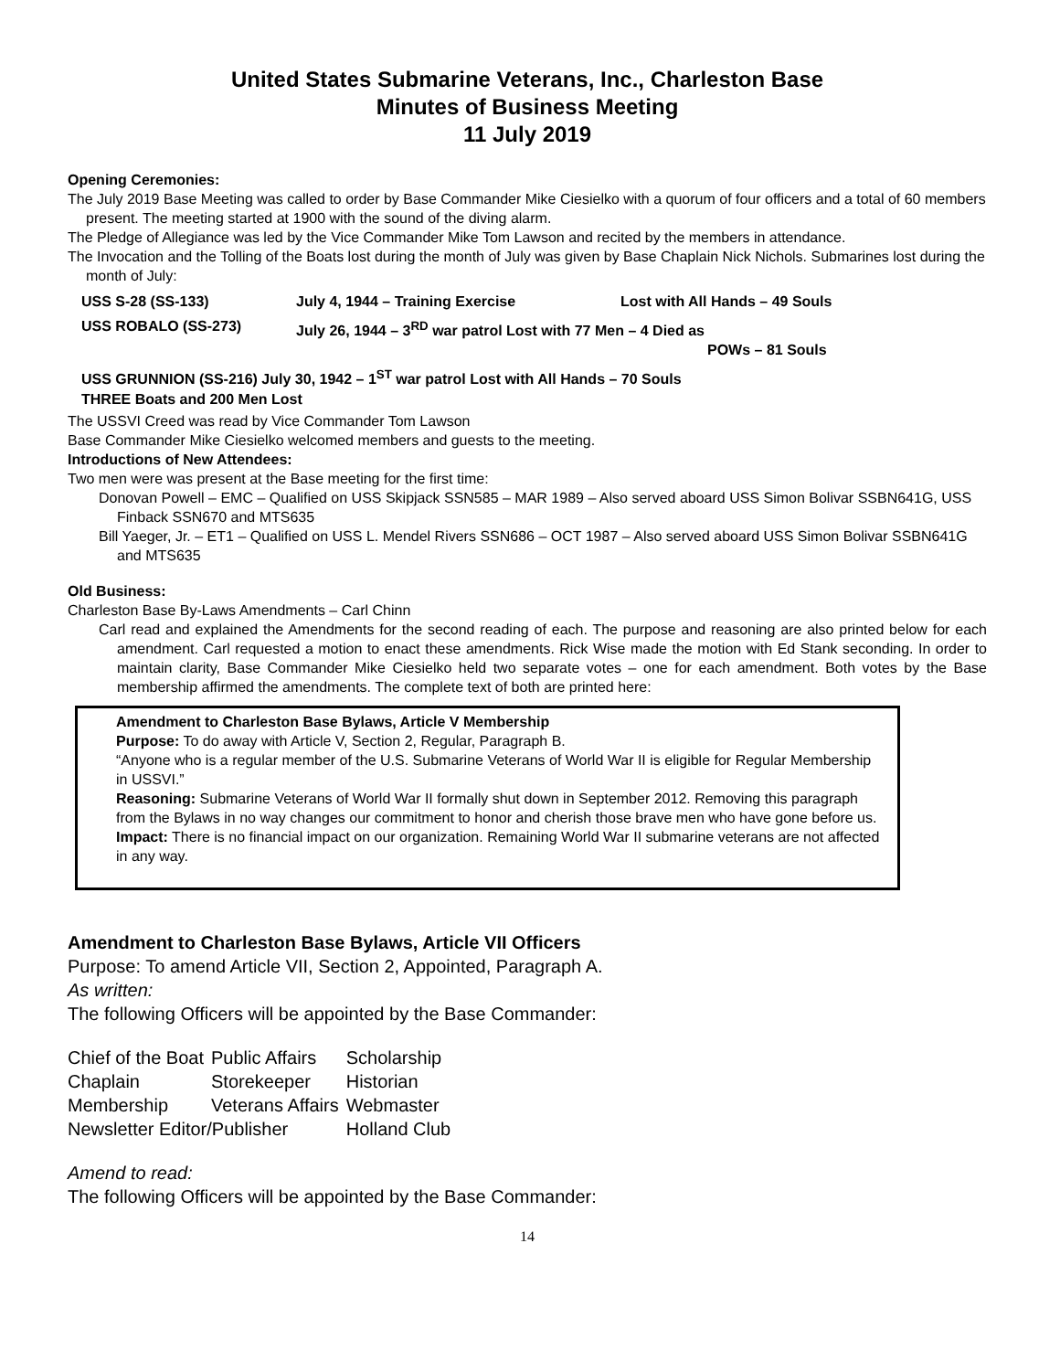United States Submarine Veterans, Inc., Charleston Base
Minutes of Business Meeting
11 July 2019
Opening Ceremonies:
The July 2019 Base Meeting was called to order by Base Commander Mike Ciesielko with a quorum of four officers and a total of 60 members present. The meeting started at 1900 with the sound of the diving alarm.
The Pledge of Allegiance was led by the Vice Commander Mike Tom Lawson and recited by the members in attendance.
The Invocation and the Tolling of the Boats lost during the month of July was given by Base Chaplain Nick Nichols. Submarines lost during the month of July:
| USS S-28 (SS-133) | July 4, 1944 – Training Exercise | Lost with All Hands – 49 Souls |
| USS ROBALO (SS-273) | July 26, 1944 – 3<sup>RD</sup> war patrol Lost with 77 Men – 4 Died as POWs – 81 Souls | |
| USS GRUNNION (SS-216) July 30, 1942 – 1<sup>ST</sup> war patrol Lost with All Hands – 70 Souls THREE Boats and 200 Men Lost | | |
The USSVI Creed was read by Vice Commander Tom Lawson
Base Commander Mike Ciesielko welcomed members and guests to the meeting.
Introductions of New Attendees:
Two men were was present at the Base meeting for the first time:
Donovan Powell – EMC – Qualified on USS Skipjack SSN585 – MAR 1989 – Also served aboard USS Simon Bolivar SSBN641G, USS Finback SSN670 and MTS635
Bill Yaeger, Jr. – ET1 – Qualified on USS L. Mendel Rivers SSN686 – OCT 1987 – Also served aboard USS Simon Bolivar SSBN641G and MTS635
Old Business:
Charleston Base By-Laws Amendments – Carl Chinn
Carl read and explained the Amendments for the second reading of each. The purpose and reasoning are also printed below for each amendment. Carl requested a motion to enact these amendments. Rick Wise made the motion with Ed Stank seconding. In order to maintain clarity, Base Commander Mike Ciesielko held two separate votes – one for each amendment. Both votes by the Base membership affirmed the amendments. The complete text of both are printed here:
Amendment to Charleston Base Bylaws, Article V Membership
Purpose: To do away with Article V, Section 2, Regular, Paragraph B.
“Anyone who is a regular member of the U.S. Submarine Veterans of World War II is eligible for Regular Membership in USSVI.”
Reasoning: Submarine Veterans of World War II formally shut down in September 2012. Removing this paragraph from the Bylaws in no way changes our commitment to honor and cherish those brave men who have gone before us.
Impact: There is no financial impact on our organization. Remaining World War II submarine veterans are not affected in any way.
Amendment to Charleston Base Bylaws, Article VII Officers
Purpose: To amend Article VII, Section 2, Appointed, Paragraph A.
As written:
The following Officers will be appointed by the Base Commander:
| Chief of the Boat | Public Affairs | Scholarship |
| Chaplain | Storekeeper | Historian |
| Membership | Veterans Affairs | Webmaster |
| Newsletter Editor/Publisher | | Holland Club |
Amend to read:
The following Officers will be appointed by the Base Commander:
14